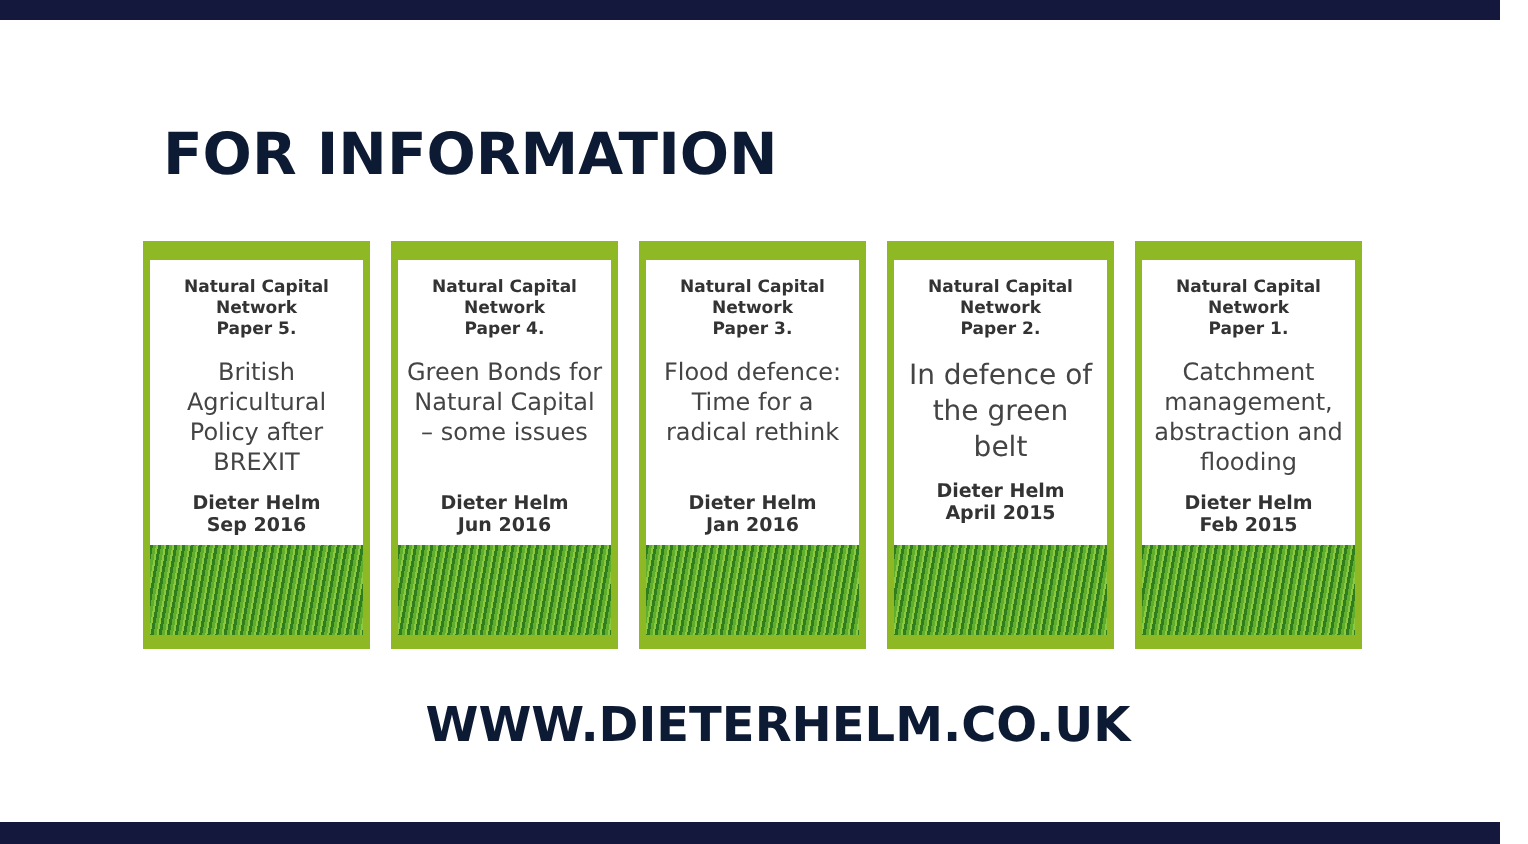FOR INFORMATION
Natural Capital
Network
Paper 5.
British
Agricultural
Policy after
BREXIT
Dieter Helm
Sep 2016
Natural Capital
Network
Paper 4.
Green Bonds for
Natural Capital
– some issues
Dieter Helm
Jun 2016
Natural Capital
Network
Paper 3.
Flood defence:
Time for a
radical rethink
Dieter Helm
Jan 2016
Natural Capital
Network
Paper 2.
In defence of
the green
belt
Dieter Helm
April 2015
Natural Capital
Network
Paper 1.
Catchment
management,
abstraction and
flooding
Dieter Helm
Feb 2015
WWW.DIETERHELM.CO.UK